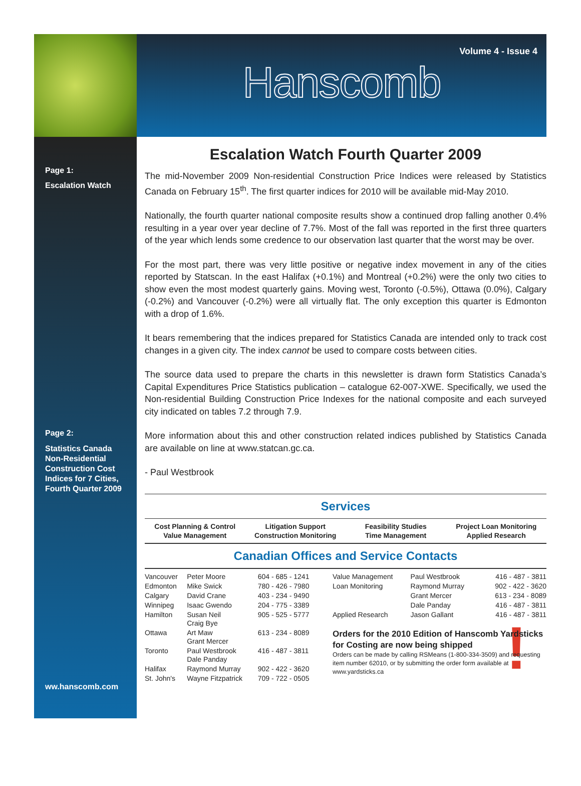Volume 4 - Issue 4
Hanscomb
Page 1:
Escalation Watch
Page 2:
Statistics Canada Non-Residential Construction Cost Indices for 7 Cities, Fourth Quarter 2009
ww.hanscomb.com
Escalation Watch Fourth Quarter 2009
The mid-November 2009 Non-residential Construction Price Indices were released by Statistics Canada on February 15<sup>th</sup>. The first quarter indices for 2010 will be available mid-May 2010.
Nationally, the fourth quarter national composite results show a continued drop falling another 0.4% resulting in a year over year decline of 7.7%. Most of the fall was reported in the first three quarters of the year which lends some credence to our observation last quarter that the worst may be over.
For the most part, there was very little positive or negative index movement in any of the cities reported by Statscan. In the east Halifax (+0.1%) and Montreal (+0.2%) were the only two cities to show even the most modest quarterly gains. Moving west, Toronto (-0.5%), Ottawa (0.0%), Calgary (-0.2%) and Vancouver (-0.2%) were all virtually flat. The only exception this quarter is Edmonton with a drop of 1.6%.
It bears remembering that the indices prepared for Statistics Canada are intended only to track cost changes in a given city. The index cannot be used to compare costs between cities.
The source data used to prepare the charts in this newsletter is drawn form Statistics Canada’s Capital Expenditures Price Statistics publication – catalogue 62-007-XWE. Specifically, we used the Non-residential Building Construction Price Indexes for the national composite and each surveyed city indicated on tables 7.2 through 7.9.
More information about this and other construction related indices published by Statistics Canada are available on line at www.statcan.gc.ca.
- Paul Westbrook
Services
Cost Planning & Control
Value Management
Litigation Support
Construction Monitoring
Feasibility Studies
Time Management
Project Loan Monitoring
Applied Research
Canadian Offices and Service Contacts
| Vancouver | Peter Moore | 604 - 685 - 1241 |
| Edmonton | Mike Swick | 780 - 426 - 7980 |
| Calgary | David Crane | 403 - 234 - 9490 |
| Winnipeg | Isaac Gwendo | 204 - 775 - 3389 |
| Hamilton | Susan Neil Craig Bye | 905 - 525 - 5777 |
| Ottawa | Art Maw Grant Mercer | 613 - 234 - 8089 |
| Toronto | Paul Westbrook Dale Panday | 416 - 487 - 3811 |
| Halifax | Raymond Murray | 902 - 422 - 3620 |
| St. John's | Wayne Fitzpatrick | 709 - 722 - 0505 |
| Value Management | Paul Westbrook | 416 - 487 - 3811 |
| Loan Monitoring | Raymond Murray | 902 - 422 - 3620 |
| | Grant Mercer | 613 - 234 - 8089 |
| | Dale Panday | 416 - 487 - 3811 |
| Applied Research | Jason Gallant | 416 - 487 - 3811 |
Orders for the 2010 Edition of Hanscomb Yardsticks for Costing are now being shipped
Orders can be made by calling RSMeans (1-800-334-3509) and requesting item number 62010, or by submitting the order form available at www.yardsticks.ca
!